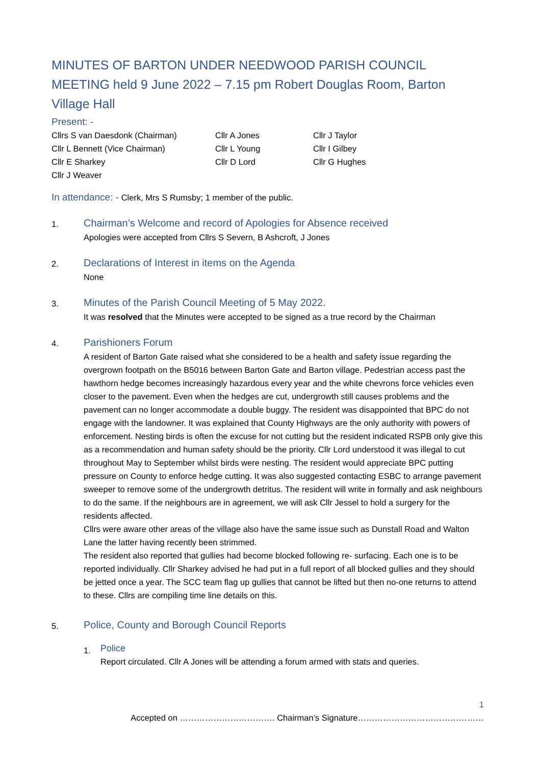MINUTES OF BARTON UNDER NEEDWOOD PARISH COUNCIL MEETING held 9 June 2022 – 7.15 pm Robert Douglas Room, Barton Village Hall
Present: -
Cllrs S van Daesdonk (Chairman)
Cllr L Bennett (Vice Chairman)
Cllr E Sharkey
Cllr J Weaver
Cllr A Jones
Cllr L Young
Cllr D Lord
Cllr J Taylor
Cllr I Gilbey
Cllr G Hughes
In attendance: - Clerk, Mrs S Rumsby; 1 member of the public.
1.
Chairman’s Welcome and record of Apologies for Absence received
Apologies were accepted from Cllrs S Severn, B Ashcroft, J Jones
2.
Declarations of Interest in items on the Agenda
None
3.
Minutes of the Parish Council Meeting of 5 May 2022.
It was resolved that the Minutes were accepted to be signed as a true record by the Chairman
4.
Parishioners Forum
A resident of Barton Gate raised what she considered to be a health and safety issue regarding the overgrown footpath on the B5016 between Barton Gate and Barton village. Pedestrian access past the hawthorn hedge becomes increasingly hazardous every year and the white chevrons force vehicles even closer to the pavement. Even when the hedges are cut, undergrowth still causes problems and the pavement can no longer accommodate a double buggy. The resident was disappointed that BPC do not engage with the landowner. It was explained that County Highways are the only authority with powers of enforcement. Nesting birds is often the excuse for not cutting but the resident indicated RSPB only give this as a recommendation and human safety should be the priority. Cllr Lord understood it was illegal to cut throughout May to September whilst birds were nesting. The resident would appreciate BPC putting pressure on County to enforce hedge cutting. It was also suggested contacting ESBC to arrange pavement sweeper to remove some of the undergrowth detritus. The resident will write in formally and ask neighbours to do the same. If the neighbours are in agreement, we will ask Cllr Jessel to hold a surgery for the residents affected.
Cllrs were aware other areas of the village also have the same issue such as Dunstall Road and Walton Lane the latter having recently been strimmed.
The resident also reported that gullies had become blocked following re- surfacing. Each one is to be reported individually. Cllr Sharkey advised he had put in a full report of all blocked gullies and they should be jetted once a year. The SCC team flag up gullies that cannot be lifted but then no-one returns to attend to these. Cllrs are compiling time line details on this.
5.
Police, County and Borough Council Reports
1.
Police
Report circulated. Cllr A Jones will be attending a forum armed with stats and queries.
1
Accepted on ……………………………. Chairman’s Signature………………………………………